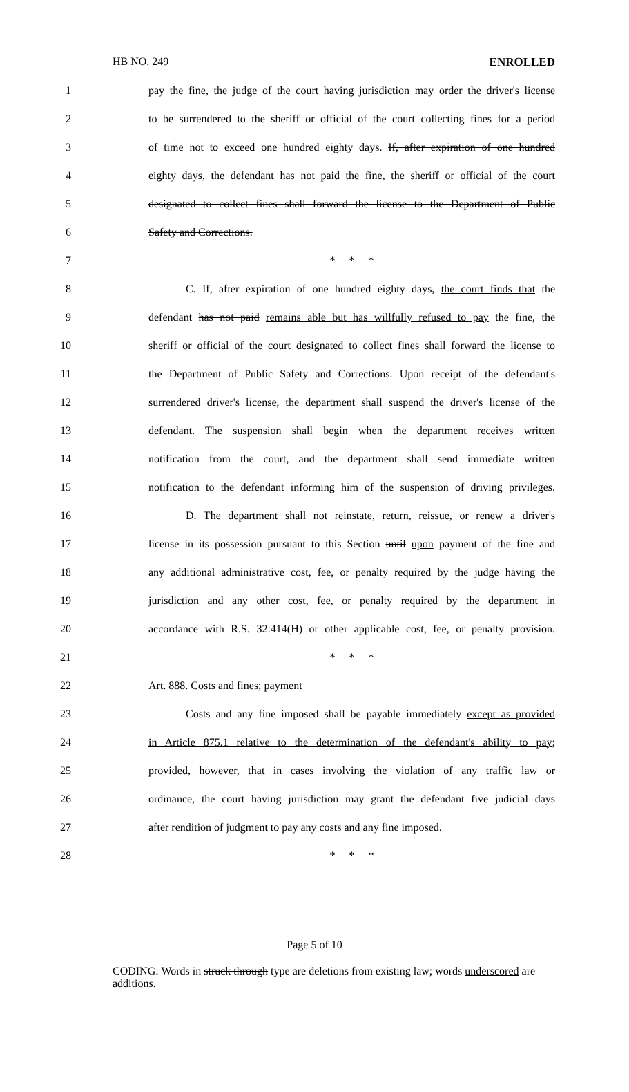HB NO. 249 ENROLLED
1
pay the fine, the judge of the court having jurisdiction may order the driver's license
2
to be surrendered to the sheriff or official of the court collecting fines for a period
3
of time not to exceed one hundred eighty days. If, after expiration of one hundred
4
eighty days, the defendant has not paid the fine, the sheriff or official of the court
5
designated to collect fines shall forward the license to the Department of Public
6 Safety and Corrections.
7 * * *
8
C. If, after expiration of one hundred eighty days, the court finds that the
9
defendant has not paid remains able but has willfully refused to pay the fine, the
10
sheriff or official of the court designated to collect fines shall forward the license to
11
the Department of Public Safety and Corrections. Upon receipt of the defendant's
12
surrendered driver's license, the department shall suspend the driver's license of the
13
defendant. The suspension shall begin when the department receives written
14
notification from the court, and the department shall send immediate written
15
notification to the defendant informing him of the suspension of driving privileges.
16
D. The department shall not reinstate, return, reissue, or renew a driver's
17
license in its possession pursuant to this Section until upon payment of the fine and
18
any additional administrative cost, fee, or penalty required by the judge having the
19
jurisdiction and any other cost, fee, or penalty required by the department in
20
accordance with R.S. 32:414(H) or other applicable cost, fee, or penalty provision.
21 * * *
22 Art. 888. Costs and fines; payment
23
Costs and any fine imposed shall be payable immediately except as provided
24
in Article 875.1 relative to the determination of the defendant's ability to pay;
25
provided, however, that in cases involving the violation of any traffic law or
26
ordinance, the court having jurisdiction may grant the defendant five judicial days
27
after rendition of judgment to pay any costs and any fine imposed.
28 * * *
Page 5 of 10
CODING: Words in struck through type are deletions from existing law; words underscored are additions.